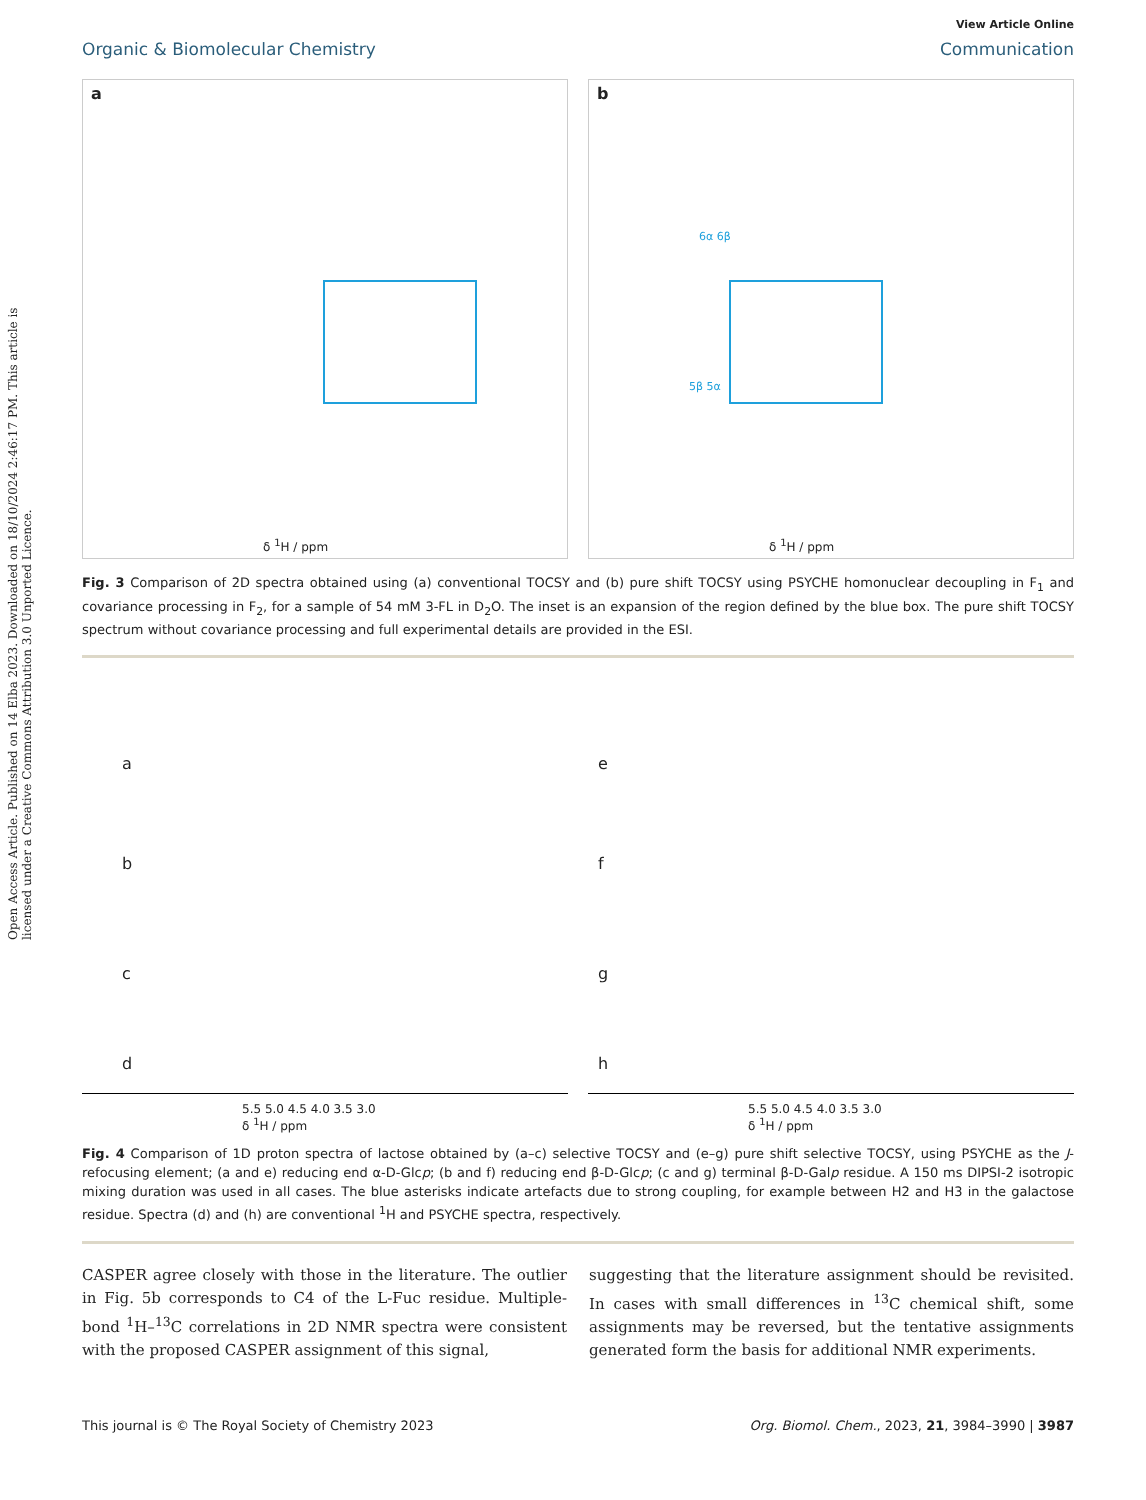Open Access Article. Published on 14 Elba 2023. Downloaded on 18/10/2024 2:46:17 PM. This article is licensed under a Creative Commons Attribution 3.0 Unported Licence.
View Article Online
Organic & Biomolecular Chemistry Communication
a
δ <sup>1</sup>H / ppm
b
6α 6β
5β 5α
δ <sup>1</sup>H / ppm
Fig. 3 Comparison of 2D spectra obtained using (a) conventional TOCSY and (b) pure shift TOCSY using PSYCHE homonuclear decoupling in F<sub>1</sub> and covariance processing in F<sub>2</sub>, for a sample of 54 mM 3-FL in D<sub>2</sub>O. The inset is an expansion of the region defined by the blue box. The pure shift TOCSY spectrum without covariance processing and full experimental details are provided in the ESI.
a
b
c
d
5.5 5.0 4.5 4.0 3.5 3.0
δ <sup>1</sup>H / ppm
e
f
g
h
5.5 5.0 4.5 4.0 3.5 3.0
δ <sup>1</sup>H / ppm
Fig. 4 Comparison of 1D proton spectra of lactose obtained by (a–c) selective TOCSY and (e–g) pure shift selective TOCSY, using PSYCHE as the J-refocusing element; (a and e) reducing end α-D-Glcp; (b and f) reducing end β-D-Glcp; (c and g) terminal β-D-Galp residue. A 150 ms DIPSI-2 isotropic mixing duration was used in all cases. The blue asterisks indicate artefacts due to strong coupling, for example between H2 and H3 in the galactose residue. Spectra (d) and (h) are conventional <sup>1</sup>H and PSYCHE spectra, respectively.
CASPER agree closely with those in the literature. The outlier in Fig. 5b corresponds to C4 of the L-Fuc residue. Multiple-bond <sup>1</sup>H–<sup>13</sup>C correlations in 2D NMR spectra were consistent with the proposed CASPER assignment of this signal,
suggesting that the literature assignment should be revisited. In cases with small differences in <sup>13</sup>C chemical shift, some assignments may be reversed, but the tentative assignments generated form the basis for additional NMR experiments.
This journal is © The Royal Society of Chemistry 2023 Org. Biomol. Chem., 2023, 21, 3984–3990 | 3987